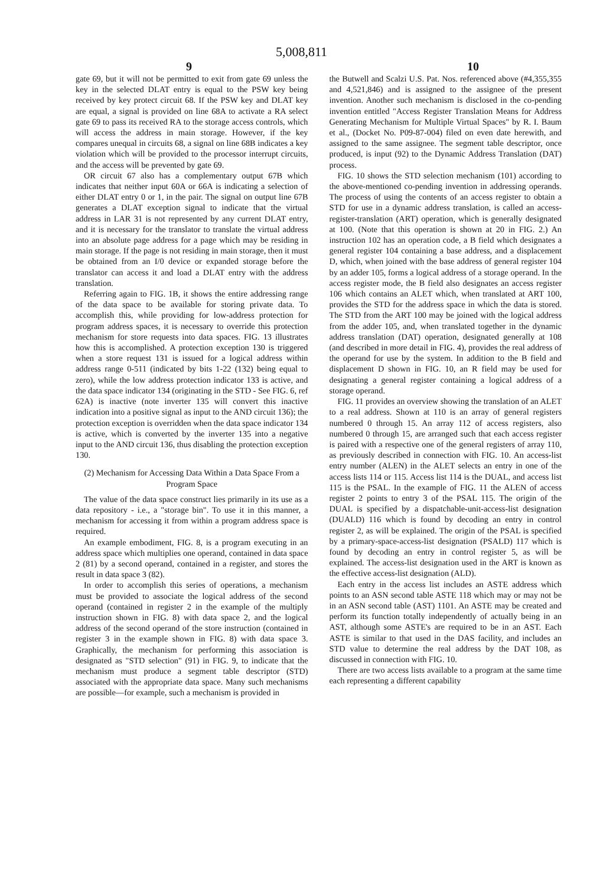5,008,811
9 10
gate 69, but it will not be permitted to exit from gate 69 unless the key in the selected DLAT entry is equal to the PSW key being received by key protect circuit 68. If the PSW key and DLAT key are equal, a signal is provided on line 68A to activate a RA select gate 69 to pass its received RA to the storage access controls, which will access the address in main storage. However, if the key compares unequal in circuits 68, a signal on line 68B indicates a key violation which will be provided to the processor interrupt circuits, and the access will be prevented by gate 69.
OR circuit 67 also has a complementary output 67B which indicates that neither input 60A or 66A is indicating a selection of either DLAT entry 0 or 1, in the pair. The signal on output line 67B generates a DLAT exception signal to indicate that the virtual address in LAR 31 is not represented by any current DLAT entry, and it is necessary for the translator to translate the virtual address into an absolute page address for a page which may be residing in main storage. If the page is not residing in main storage, then it must be obtained from an I/0 device or expanded storage before the translator can access it and load a DLAT entry with the address translation.
Referring again to FIG. 1B, it shows the entire addressing range of the data space to be available for storing private data. To accomplish this, while providing for low-address protection for program address spaces, it is necessary to override this protection mechanism for store requests into data spaces. FIG. 13 illustrates how this is accomplished. A protection exception 130 is triggered when a store request 131 is issued for a logical address within address range 0-511 (indicated by bits 1-22 (132) being equal to zero), while the low address protection indicator 133 is active, and the data space indicator 134 (originating in the STD - See FIG. 6, ref 62A) is inactive (note inverter 135 will convert this inactive indication into a positive signal as input to the AND circuit 136); the protection exception is overridden when the data space indicator 134 is active, which is converted by the inverter 135 into a negative input to the AND circuit 136, thus disabling the protection exception 130.
(2) Mechanism for Accessing Data Within a Data Space From a Program Space
The value of the data space construct lies primarily in its use as a data repository - i.e., a "storage bin". To use it in this manner, a mechanism for accessing it from within a program address space is required.
An example embodiment, FIG. 8, is a program executing in an address space which multiplies one operand, contained in data space 2 (81) by a second operand, contained in a register, and stores the result in data space 3 (82).
In order to accomplish this series of operations, a mechanism must be provided to associate the logical address of the second operand (contained in register 2 in the example of the multiply instruction shown in FIG. 8) with data space 2, and the logical address of the second operand of the store instruction (contained in register 3 in the example shown in FIG. 8) with data space 3. Graphically, the mechanism for performing this association is designated as "STD selection" (91) in FIG. 9, to indicate that the mechanism must produce a segment table descriptor (STD) associated with the appropriate data space. Many such mechanisms are possible—for example, such a mechanism is provided in
the Butwell and Scalzi U.S. Pat. Nos. referenced above (#4,355,355 and 4,521,846) and is assigned to the assignee of the present invention. Another such mechanism is disclosed in the co-pending invention entitled "Access Register Translation Means for Address Generating Mechanism for Multiple Virtual Spaces" by R. I. Baum et al., (Docket No. P09-87-004) filed on even date herewith, and assigned to the same assignee. The segment table descriptor, once produced, is input (92) to the Dynamic Address Translation (DAT) process.
FIG. 10 shows the STD selection mechanism (101) according to the above-mentioned co-pending invention in addressing operands. The process of using the contents of an access register to obtain a STD for use in a dynamic address translation, is called an access-register-translation (ART) operation, which is generally designated at 100. (Note that this operation is shown at 20 in FIG. 2.) An instruction 102 has an operation code, a B field which designates a general register 104 containing a base address, and a displacement D, which, when joined with the base address of general register 104 by an adder 105, forms a logical address of a storage operand. In the access register mode, the B field also designates an access register 106 which contains an ALET which, when translated at ART 100, provides the STD for the address space in which the data is stored. The STD from the ART 100 may be joined with the logical address from the adder 105, and, when translated together in the dynamic address translation (DAT) operation, designated generally at 108 (and described in more detail in FIG. 4), provides the real address of the operand for use by the system. In addition to the B field and displacement D shown in FIG. 10, an R field may be used for designating a general register containing a logical address of a storage operand.
FIG. 11 provides an overview showing the translation of an ALET to a real address. Shown at 110 is an array of general registers numbered 0 through 15. An array 112 of access registers, also numbered 0 through 15, are arranged such that each access register is paired with a respective one of the general registers of array 110, as previously described in connection with FIG. 10. An access-list entry number (ALEN) in the ALET selects an entry in one of the access lists 114 or 115. Access list 114 is the DUAL, and access list 115 is the PSAL. In the example of FIG. 11 the ALEN of access register 2 points to entry 3 of the PSAL 115. The origin of the DUAL is specified by a dispatchable-unit-access-list designation (DUALD) 116 which is found by decoding an entry in control register 2, as will be explained. The origin of the PSAL is specified by a primary-space-access-list designation (PSALD) 117 which is found by decoding an entry in control register 5, as will be explained. The access-list designation used in the ART is known as the effective access-list designation (ALD).
Each entry in the access list includes an ASTE address which points to an ASN second table ASTE 118 which may or may not be in an ASN second table (AST) 1101. An ASTE may be created and perform its function totally independently of actually being in an AST, although some ASTE's are required to be in an AST. Each ASTE is similar to that used in the DAS facility, and includes an STD value to determine the real address by the DAT 108, as discussed in connection with FIG. 10.
There are two access lists available to a program at the same time each representing a different capability